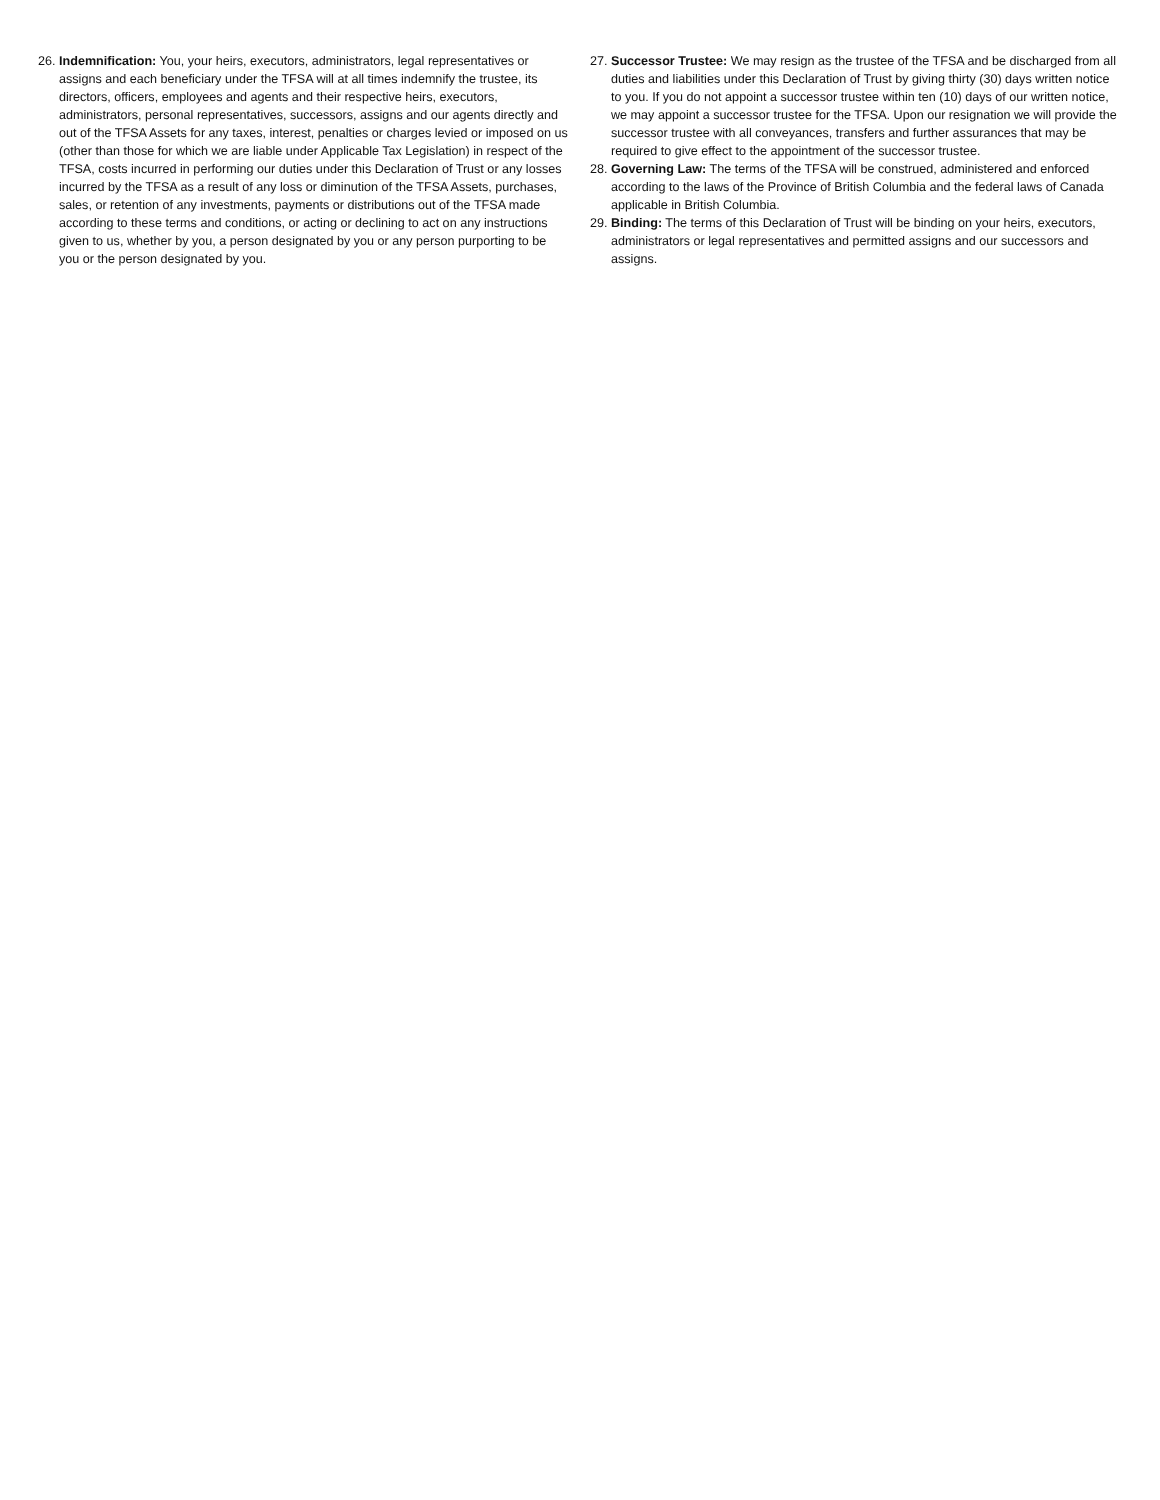26. Indemnification: You, your heirs, executors, administrators, legal representatives or assigns and each beneficiary under the TFSA will at all times indemnify the trustee, its directors, officers, employees and agents and their respective heirs, executors, administrators, personal representatives, successors, assigns and our agents directly and out of the TFSA Assets for any taxes, interest, penalties or charges levied or imposed on us (other than those for which we are liable under Applicable Tax Legislation) in respect of the TFSA, costs incurred in performing our duties under this Declaration of Trust or any losses incurred by the TFSA as a result of any loss or diminution of the TFSA Assets, purchases, sales, or retention of any investments, payments or distributions out of the TFSA made according to these terms and conditions, or acting or declining to act on any instructions given to us, whether by you, a person designated by you or any person purporting to be you or the person designated by you.
27. Successor Trustee: We may resign as the trustee of the TFSA and be discharged from all duties and liabilities under this Declaration of Trust by giving thirty (30) days written notice to you. If you do not appoint a successor trustee within ten (10) days of our written notice, we may appoint a successor trustee for the TFSA. Upon our resignation we will provide the successor trustee with all conveyances, transfers and further assurances that may be required to give effect to the appointment of the successor trustee.
28. Governing Law: The terms of the TFSA will be construed, administered and enforced according to the laws of the Province of British Columbia and the federal laws of Canada applicable in British Columbia.
29. Binding: The terms of this Declaration of Trust will be binding on your heirs, executors, administrators or legal representatives and permitted assigns and our successors and assigns.